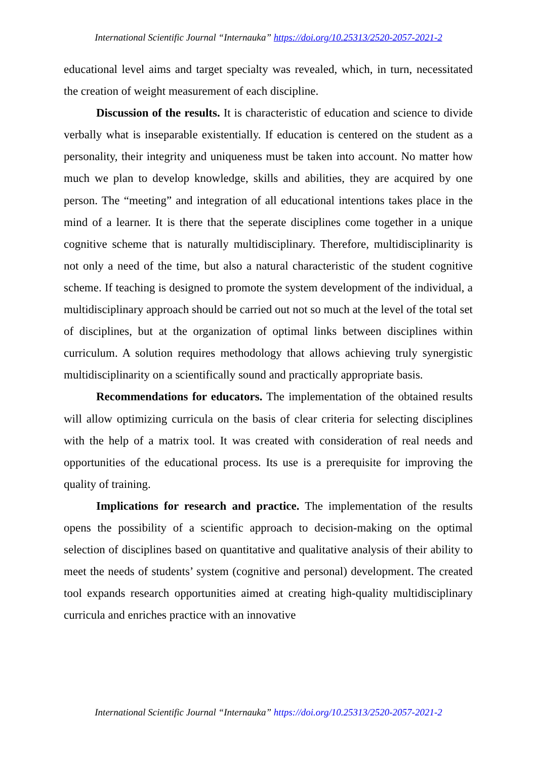International Scientific Journal “Internauka” https://doi.org/10.25313/2520-2057-2021-2
educational level aims and target specialty was revealed, which, in turn, necessitated the creation of weight measurement of each discipline.
Discussion of the results. It is characteristic of education and science to divide verbally what is inseparable existentially. If education is centered on the student as a personality, their integrity and uniqueness must be taken into account. No matter how much we plan to develop knowledge, skills and abilities, they are acquired by one person. The “meeting” and integration of all educational intentions takes place in the mind of a learner. It is there that the seperate disciplines come together in a unique cognitive scheme that is naturally multidisciplinary. Therefore, multidisciplinarity is not only a need of the time, but also a natural characteristic of the student cognitive scheme. If teaching is designed to promote the system development of the individual, a multidisciplinary approach should be carried out not so much at the level of the total set of disciplines, but at the organization of optimal links between disciplines within curriculum. A solution requires methodology that allows achieving truly synergistic multidisciplinarity on a scientifically sound and practically appropriate basis.
Recommendations for educators. The implementation of the obtained results will allow optimizing curricula on the basis of clear criteria for selecting disciplines with the help of a matrix tool. It was created with consideration of real needs and opportunities of the educational process. Its use is a prerequisite for improving the quality of training.
Implications for research and practice. The implementation of the results opens the possibility of a scientific approach to decision-making on the optimal selection of disciplines based on quantitative and qualitative analysis of their ability to meet the needs of students’ system (cognitive and personal) development. The created tool expands research opportunities aimed at creating high-quality multidisciplinary curricula and enriches practice with an innovative
International Scientific Journal “Internauka” https://doi.org/10.25313/2520-2057-2021-2